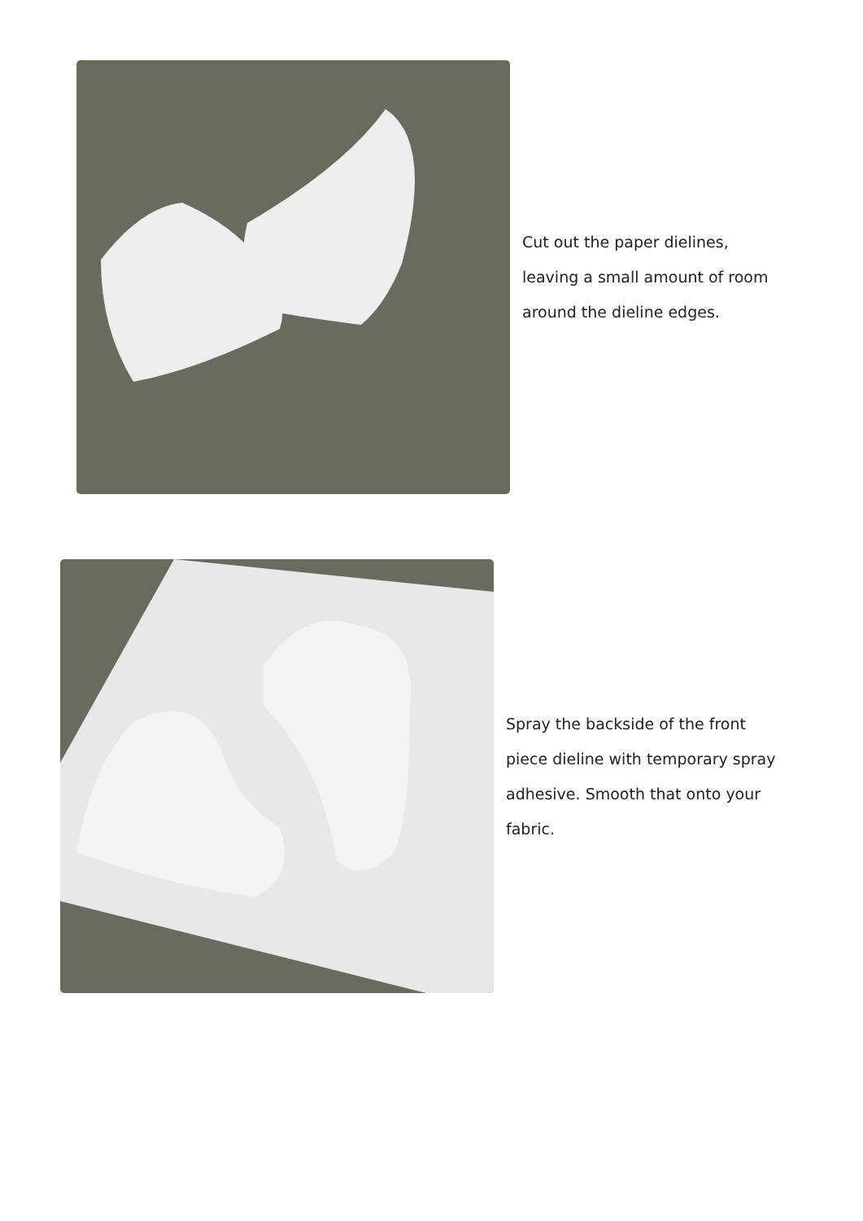Cut out the paper dielines,
leaving a small amount of room
around the dieline edges.
Spray the backside of the front
piece dieline with temporary spray
adhesive. Smooth that onto your
fabric.